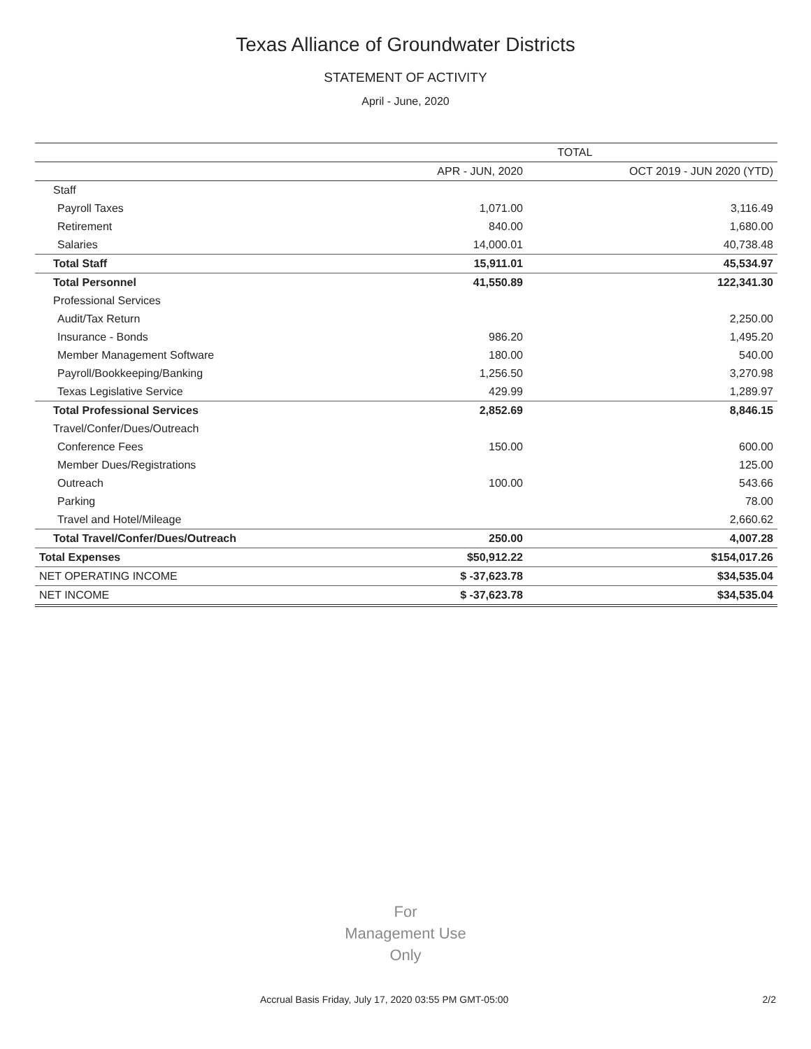Texas Alliance of Groundwater Districts
STATEMENT OF ACTIVITY
April - June, 2020
| | TOTAL | |
| --- | --- | --- |
| | APR - JUN, 2020 | OCT 2019 - JUN 2020 (YTD) |
| Staff | | |
| Payroll Taxes | 1,071.00 | 3,116.49 |
| Retirement | 840.00 | 1,680.00 |
| Salaries | 14,000.01 | 40,738.48 |
| Total Staff | 15,911.01 | 45,534.97 |
| Total Personnel | 41,550.89 | 122,341.30 |
| Professional Services | | |
| Audit/Tax Return | | 2,250.00 |
| Insurance - Bonds | 986.20 | 1,495.20 |
| Member Management Software | 180.00 | 540.00 |
| Payroll/Bookkeeping/Banking | 1,256.50 | 3,270.98 |
| Texas Legislative Service | 429.99 | 1,289.97 |
| Total Professional Services | 2,852.69 | 8,846.15 |
| Travel/Confer/Dues/Outreach | | |
| Conference Fees | 150.00 | 600.00 |
| Member Dues/Registrations | | 125.00 |
| Outreach | 100.00 | 543.66 |
| Parking | | 78.00 |
| Travel and Hotel/Mileage | | 2,660.62 |
| Total Travel/Confer/Dues/Outreach | 250.00 | 4,007.28 |
| Total Expenses | $50,912.22 | $154,017.26 |
| NET OPERATING INCOME | $ -37,623.78 | $34,535.04 |
| NET INCOME | $ -37,623.78 | $34,535.04 |
For
Management Use
Only
Accrual Basis Friday, July 17, 2020 03:55 PM GMT-05:00 2/2